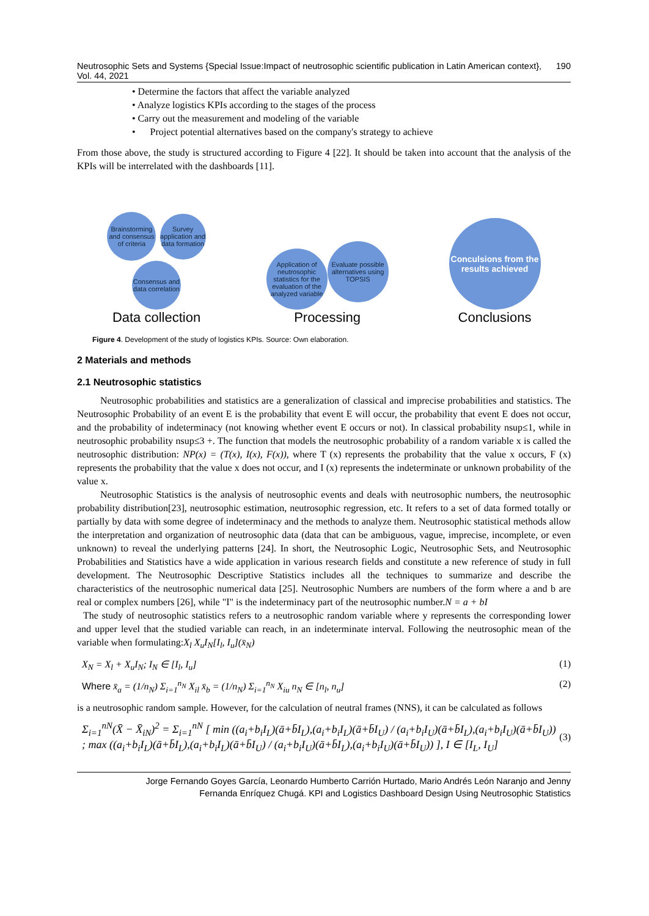Neutrosophic Sets and Systems {Special Issue:Impact of neutrosophic scientific publication in Latin American context}, Vol. 44, 2021 190
• Determine the factors that affect the variable analyzed
• Analyze logistics KPIs according to the stages of the process
• Carry out the measurement and modeling of the variable
• Project potential alternatives based on the company's strategy to achieve
From those above, the study is structured according to Figure 4 [22]. It should be taken into account that the analysis of the KPIs will be interrelated with the dashboards [11].
Brainstorming and consensus of criteria Survey application and data formation
Consensus and data correlation
Data collection
Application of neutrosophic statistics for the evaluation of the analyzed variable Evaluate possible alternatives using TOPSIS
Processing
Conculsions from the results achieved
Conclusions
Figure 4. Development of the study of logistics KPIs. Source: Own elaboration.
2 Materials and methods
2.1 Neutrosophic statistics
Neutrosophic probabilities and statistics are a generalization of classical and imprecise probabilities and statistics. The Neutrosophic Probability of an event E is the probability that event E will occur, the probability that event E does not occur, and the probability of indeterminacy (not knowing whether event E occurs or not). In classical probability nsup≤1, while in neutrosophic probability nsup≤3 +. The function that models the neutrosophic probability of a random variable x is called the neutrosophic distribution: NP(x) = (T(x), I(x), F(x)), where T (x) represents the probability that the value x occurs, F (x) represents the probability that the value x does not occur, and I (x) represents the indeterminate or unknown probability of the value x.
Neutrosophic Statistics is the analysis of neutrosophic events and deals with neutrosophic numbers, the neutrosophic probability distribution[23], neutrosophic estimation, neutrosophic regression, etc. It refers to a set of data formed totally or partially by data with some degree of indeterminacy and the methods to analyze them. Neutrosophic statistical methods allow the interpretation and organization of neutrosophic data (data that can be ambiguous, vague, imprecise, incomplete, or even unknown) to reveal the underlying patterns [24]. In short, the Neutrosophic Logic, Neutrosophic Sets, and Neutrosophic Probabilities and Statistics have a wide application in various research fields and constitute a new reference of study in full development. The Neutrosophic Descriptive Statistics includes all the techniques to summarize and describe the characteristics of the neutrosophic numerical data [25]. Neutrosophic Numbers are numbers of the form where a and b are real or complex numbers [26], while "I" is the indeterminacy part of the neutrosophic number.N = a + bI
The study of neutrosophic statistics refers to a neutrosophic random variable where y represents the corresponding lower and upper level that the studied variable can reach, in an indeterminate interval. Following the neutrosophic mean of the variable when formulating:X<sub>l</sub> X<sub>u</sub>I<sub>N</sub>[I<sub>l</sub>, I<sub>u</sub>](x̄<sub>N</sub>)
X<sub>N</sub> = X<sub>l</sub> + X<sub>u</sub>I<sub>N</sub>; I<sub>N</sub> ∈ [I<sub>l</sub>, I<sub>u</sub>] (1)
Where x̄<sub>a</sub> = (1/n<sub>N</sub>) Σ<sub>i=1</sub><sup>n<sub>N</sub></sup> X<sub>il</sub> x̄<sub>b</sub> = (1/n<sub>N</sub>) Σ<sub>i=1</sub><sup>n<sub>N</sub></sup> X<sub>iu</sub> n<sub>N</sub> ∈ [n<sub>l</sub>, n<sub>u</sub>] (2)
is a neutrosophic random sample. However, for the calculation of neutral frames (NNS), it can be calculated as follows
Σ<sub>i=1</sub><sup>nN</sup>(X̄ − X̄<sub>iN</sub>)<sup>2</sup> = Σ<sub>i=1</sub><sup>nN</sup> [ min ((a<sub>i</sub>+b<sub>i</sub>I<sub>L</sub>)(ā+b̄I<sub>L</sub>),(a<sub>i</sub>+b<sub>i</sub>I<sub>L</sub>)(ā+b̄I<sub>U</sub>) / (a<sub>i</sub>+b<sub>i</sub>I<sub>U</sub>)(ā+b̄I<sub>L</sub>),(a<sub>i</sub>+b<sub>i</sub>I<sub>U</sub>)(ā+b̄I<sub>U</sub>)) ; max ((a<sub>i</sub>+b<sub>i</sub>I<sub>L</sub>)(ā+b̄I<sub>L</sub>),(a<sub>i</sub>+b<sub>i</sub>I<sub>L</sub>)(ā+b̄I<sub>U</sub>) / (a<sub>i</sub>+b<sub>i</sub>I<sub>U</sub>)(ā+b̄I<sub>L</sub>),(a<sub>i</sub>+b<sub>i</sub>I<sub>U</sub>)(ā+b̄I<sub>U</sub>)) ], I ∈ [I<sub>L</sub>, I<sub>U</sub>] (3)
Jorge Fernando Goyes García, Leonardo Humberto Carrión Hurtado, Mario Andrés León Naranjo and Jenny
Fernanda Enríquez Chugá. KPI and Logistics Dashboard Design Using Neutrosophic Statistics